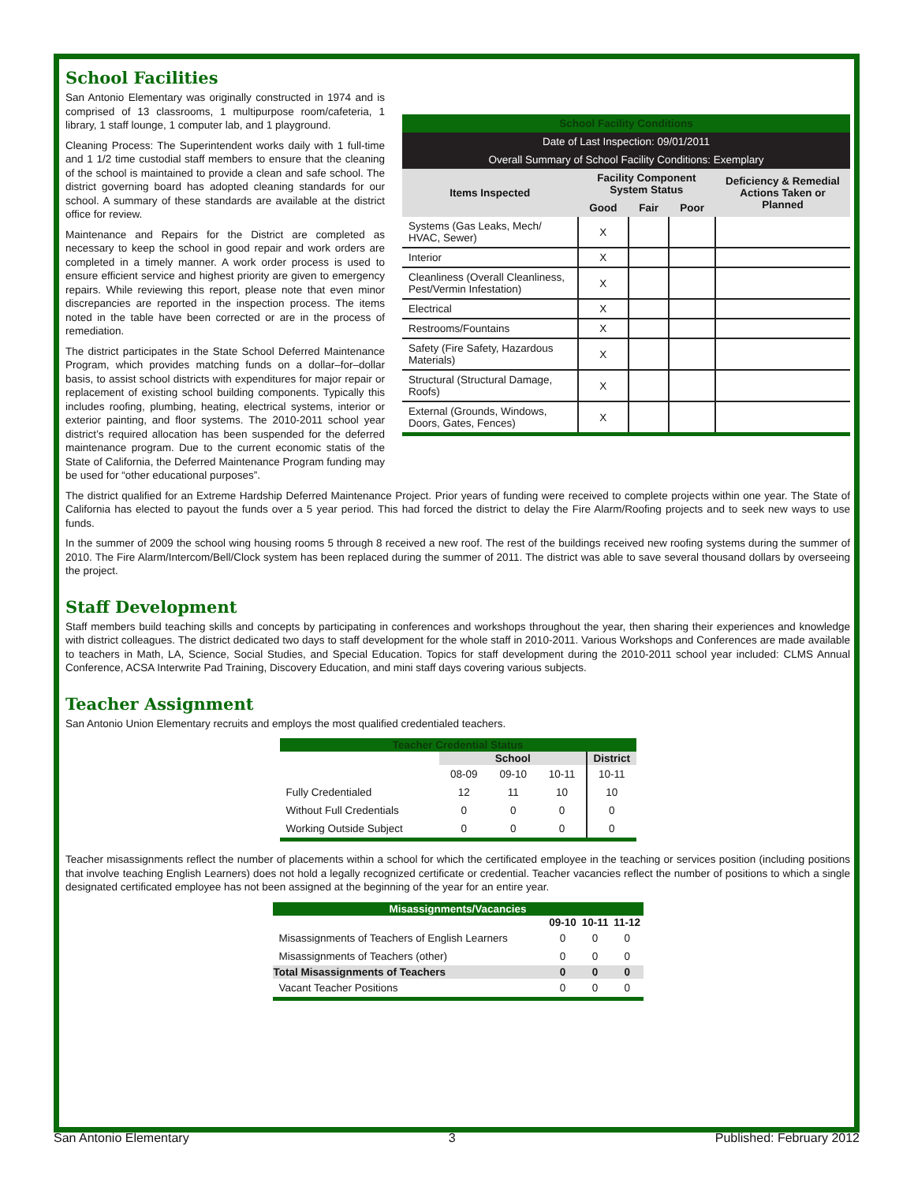School Facilities
San Antonio Elementary was originally constructed in 1974 and is comprised of 13 classrooms, 1 multipurpose room/cafeteria, 1 library, 1 staff lounge, 1 computer lab, and 1 playground.
Cleaning Process: The Superintendent works daily with 1 full-time and 1 1/2 time custodial staff members to ensure that the cleaning of the school is maintained to provide a clean and safe school. The district governing board has adopted cleaning standards for our school. A summary of these standards are available at the district office for review.
Maintenance and Repairs for the District are completed as necessary to keep the school in good repair and work orders are completed in a timely manner. A work order process is used to ensure efficient service and highest priority are given to emergency repairs. While reviewing this report, please note that even minor discrepancies are reported in the inspection process. The items noted in the table have been corrected or are in the process of remediation.
The district participates in the State School Deferred Maintenance Program, which provides matching funds on a dollar–for–dollar basis, to assist school districts with expenditures for major repair or replacement of existing school building components. Typically this includes roofing, plumbing, heating, electrical systems, interior or exterior painting, and floor systems. The 2010-2011 school year district’s required allocation has been suspended for the deferred maintenance program. Due to the current economic statis of the State of California, the Deferred Maintenance Program funding may be used for “other educational purposes”.
| School Facility Conditions | | | | |
| --- | --- | --- | --- | --- |
| Date of Last Inspection: 09/01/2011 | | | | |
| Overall Summary of School Facility Conditions: Exemplary | | | | |
| Items Inspected | Facility Component System Status | | | Deficiency & Remedial Actions Taken or Planned |
| | Good | Fair | Poor | |
| Systems (Gas Leaks, Mech/ HVAC, Sewer) | X | | | |
| Interior | X | | | |
| Cleanliness (Overall Cleanliness, Pest/Vermin Infestation) | X | | | |
| Electrical | X | | | |
| Restrooms/Fountains | X | | | |
| Safety (Fire Safety, Hazardous Materials) | X | | | |
| Structural (Structural Damage, Roofs) | X | | | |
| External (Grounds, Windows, Doors, Gates, Fences) | X | | | |
The district qualified for an Extreme Hardship Deferred Maintenance Project. Prior years of funding were received to complete projects within one year. The State of California has elected to payout the funds over a 5 year period. This had forced the district to delay the Fire Alarm/Roofing projects and to seek new ways to use funds.
In the summer of 2009 the school wing housing rooms 5 through 8 received a new roof. The rest of the buildings received new roofing systems during the summer of 2010. The Fire Alarm/Intercom/Bell/Clock system has been replaced during the summer of 2011. The district was able to save several thousand dollars by overseeing the project.
Staff Development
Staff members build teaching skills and concepts by participating in conferences and workshops throughout the year, then sharing their experiences and knowledge with district colleagues. The district dedicated two days to staff development for the whole staff in 2010-2011. Various Workshops and Conferences are made available to teachers in Math, LA, Science, Social Studies, and Special Education. Topics for staff development during the 2010-2011 school year included: CLMS Annual Conference, ACSA Interwrite Pad Training, Discovery Education, and mini staff days covering various subjects.
Teacher Assignment
San Antonio Union Elementary recruits and employs the most qualified credentialed teachers.
| Teacher Credential Status | | | | |
| --- | --- | --- | --- | --- |
| | School | | | District |
| | 08-09 | 09-10 | 10-11 | 10-11 |
| Fully Credentialed | 12 | 11 | 10 | 10 |
| Without Full Credentials | 0 | 0 | 0 | 0 |
| Working Outside Subject | 0 | 0 | 0 | 0 |
Teacher misassignments reflect the number of placements within a school for which the certificated employee in the teaching or services position (including positions that involve teaching English Learners) does not hold a legally recognized certificate or credential. Teacher vacancies reflect the number of positions to which a single designated certificated employee has not been assigned at the beginning of the year for an entire year.
| Misassignments/Vacancies | | | |
| --- | --- | --- | --- |
| | 09-10 | 10-11 | 11-12 |
| Misassignments of Teachers of English Learners | 0 | 0 | 0 |
| Misassignments of Teachers (other) | 0 | 0 | 0 |
| Total Misassignments of Teachers | 0 | 0 | 0 |
| Vacant Teacher Positions | 0 | 0 | 0 |
San Antonio Elementary 3 Published: February 2012